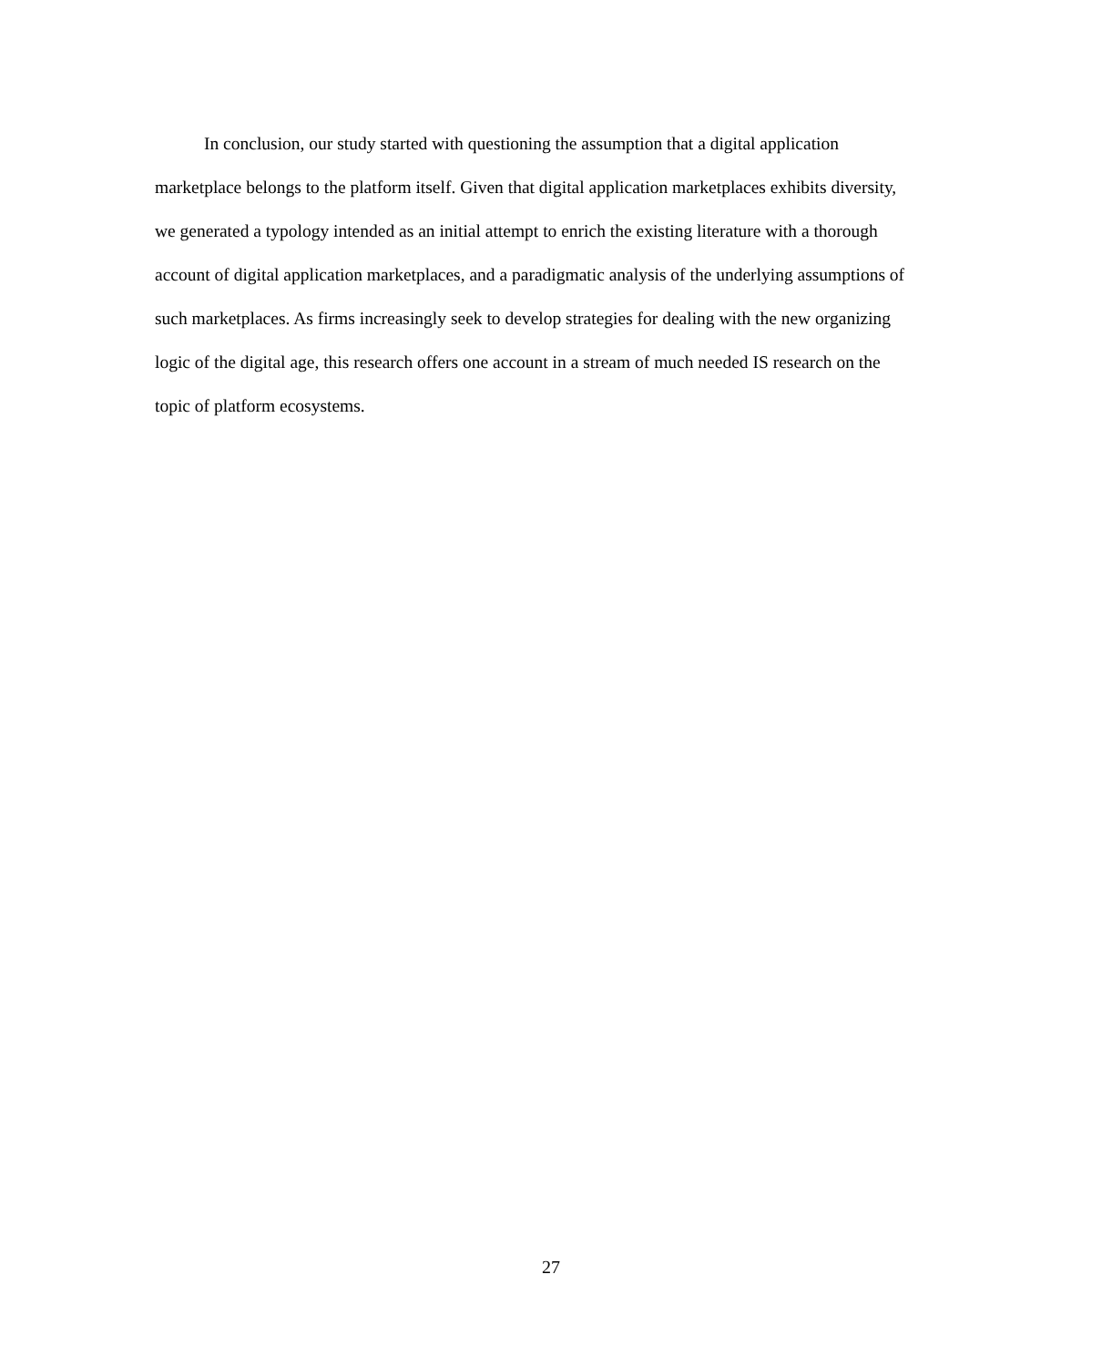In conclusion, our study started with questioning the assumption that a digital application marketplace belongs to the platform itself. Given that digital application marketplaces exhibits diversity, we generated a typology intended as an initial attempt to enrich the existing literature with a thorough account of digital application marketplaces, and a paradigmatic analysis of the underlying assumptions of such marketplaces. As firms increasingly seek to develop strategies for dealing with the new organizing logic of the digital age, this research offers one account in a stream of much needed IS research on the topic of platform ecosystems.
27